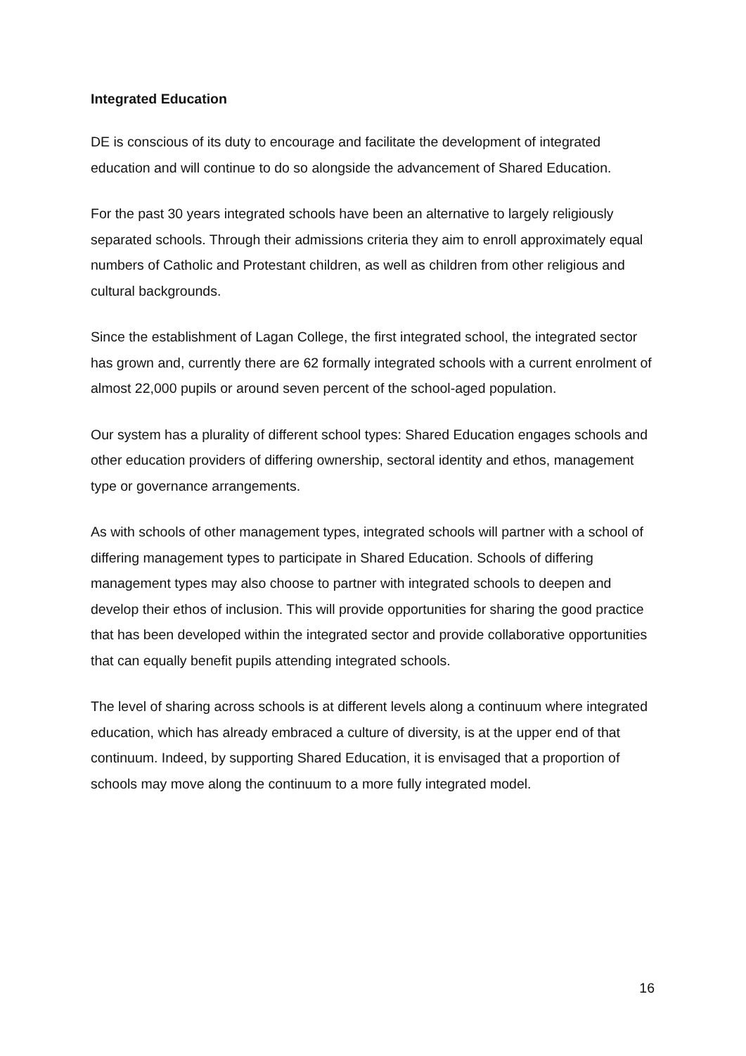Integrated Education
DE is conscious of its duty to encourage and facilitate the development of integrated education and will continue to do so alongside the advancement of Shared Education.
For the past 30 years integrated schools have been an alternative to largely religiously separated schools. Through their admissions criteria they aim to enroll approximately equal numbers of Catholic and Protestant children, as well as children from other religious and cultural backgrounds.
Since the establishment of Lagan College, the first integrated school, the integrated sector has grown and, currently there are 62 formally integrated schools with a current enrolment of almost 22,000 pupils or around seven percent of the school-aged population.
Our system has a plurality of different school types: Shared Education engages schools and other education providers of differing ownership, sectoral identity and ethos, management type or governance arrangements.
As with schools of other management types, integrated schools will partner with a school of differing management types to participate in Shared Education. Schools of differing management types may also choose to partner with integrated schools to deepen and develop their ethos of inclusion. This will provide opportunities for sharing the good practice that has been developed within the integrated sector and provide collaborative opportunities that can equally benefit pupils attending integrated schools.
The level of sharing across schools is at different levels along a continuum where integrated education, which has already embraced a culture of diversity, is at the upper end of that continuum. Indeed, by supporting Shared Education, it is envisaged that a proportion of schools may move along the continuum to a more fully integrated model.
16